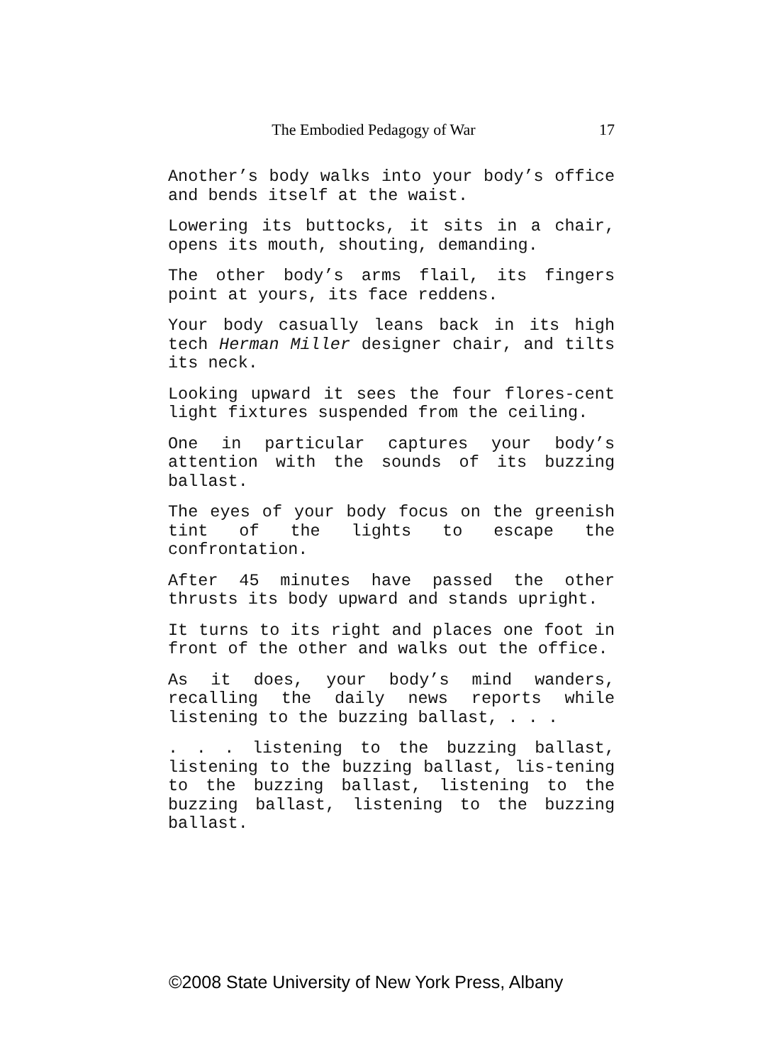The Embodied Pedagogy of War 17
Another’s body walks into your body’s office and bends itself at the waist.
Lowering its buttocks, it sits in a chair, opens its mouth, shouting, demanding.
The other body’s arms flail, its fingers point at yours, its face reddens.
Your body casually leans back in its high tech Herman Miller designer chair, and tilts its neck.
Looking upward it sees the four flores-cent light fixtures suspended from the ceiling.
One in particular captures your body’s attention with the sounds of its buzzing ballast.
The eyes of your body focus on the greenish tint of the lights to escape the confrontation.
After 45 minutes have passed the other thrusts its body upward and stands upright.
It turns to its right and places one foot in front of the other and walks out the office.
As it does, your body’s mind wanders, recalling the daily news reports while listening to the buzzing ballast, . . .
. . . listening to the buzzing ballast, listening to the buzzing ballast, lis-tening to the buzzing ballast, listening to the buzzing ballast, listening to the buzzing ballast.
©2008 State University of New York Press, Albany